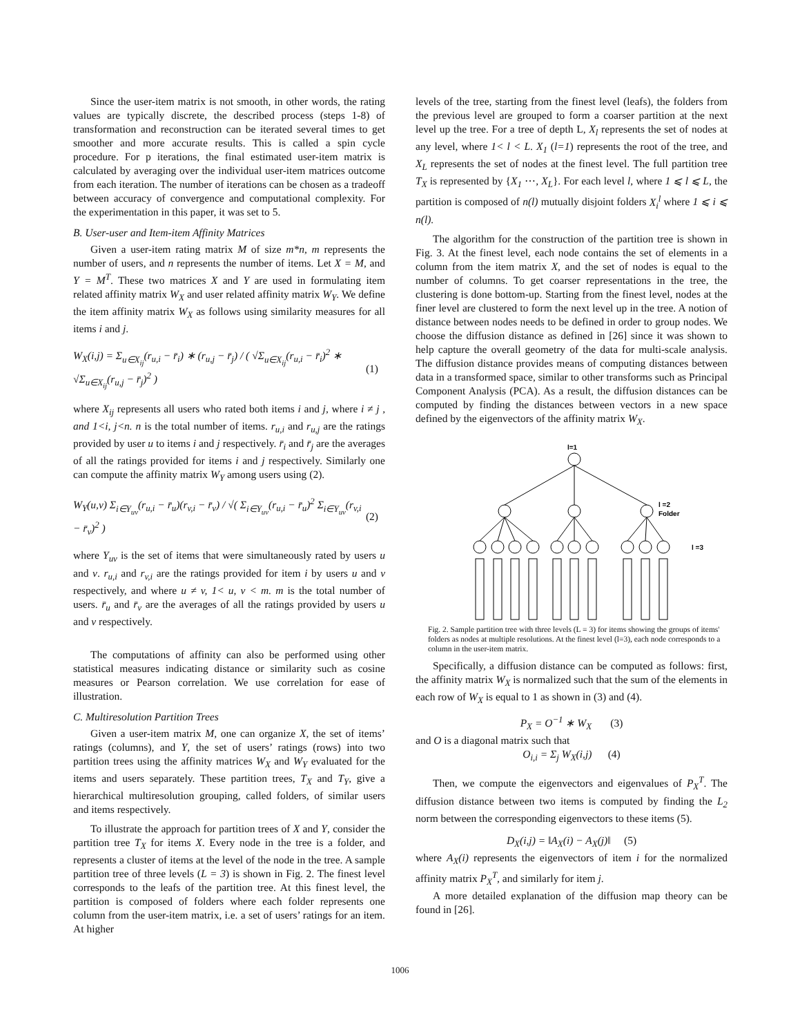Since the user-item matrix is not smooth, in other words, the rating values are typically discrete, the described process (steps 1-8) of transformation and reconstruction can be iterated several times to get smoother and more accurate results. This is called a spin cycle procedure. For p iterations, the final estimated user-item matrix is calculated by averaging over the individual user-item matrices outcome from each iteration. The number of iterations can be chosen as a tradeoff between accuracy of convergence and computational complexity. For the experimentation in this paper, it was set to 5.
B. User-user and Item-item Affinity Matrices
Given a user-item rating matrix M of size m*n, m represents the number of users, and n represents the number of items. Let X = M, and Y = M<sup>T</sup>. These two matrices X and Y are used in formulating item related affinity matrix W<sub>X</sub> and user related affinity matrix W<sub>Y</sub>. We define the item affinity matrix W<sub>X</sub> as follows using similarity measures for all items i and j.
W<sub>X</sub>(i,j) = Σ<sub>u∈X<sub>ij</sub></sub>(r<sub>u,i</sub> − r̄<sub>i</sub>) ∗ (r<sub>u,j</sub> − r̄<sub>j</sub>) / ( √Σ<sub>u∈X<sub>ij</sub></sub>(r<sub>u,i</sub> − r̄<sub>i</sub>)<sup>2</sup> ∗ √Σ<sub>u∈X<sub>ij</sub></sub>(r<sub>u,j</sub> − r̄<sub>j</sub>)<sup>2</sup> ) (1)
where X<sub>ij</sub> represents all users who rated both items i and j, where i ≠ j , and 1<i, j<n. n is the total number of items. r<sub>u,i</sub> and r<sub>u,j</sub> are the ratings provided by user u to items i and j respectively. r̄<sub>i</sub> and r̄<sub>j</sub> are the averages of all the ratings provided for items i and j respectively. Similarly one can compute the affinity matrix W<sub>Y</sub> among users using (2).
W<sub>Y</sub>(u,v) Σ<sub>i∈Y<sub>uv</sub></sub>(r<sub>u,i</sub> − r̄<sub>u</sub>)(r<sub>v,i</sub> − r̄<sub>v</sub>) / √( Σ<sub>i∈Y<sub>uv</sub></sub>(r<sub>u,i</sub> − r̄<sub>u</sub>)<sup>2</sup> Σ<sub>i∈Y<sub>uv</sub></sub>(r<sub>v,i</sub> − r̄<sub>v</sub>)<sup>2</sup> ) (2)
where Y<sub>uv</sub> is the set of items that were simultaneously rated by users u and v. r<sub>u,i</sub> and r<sub>v,i</sub> are the ratings provided for item i by users u and v respectively, and where u ≠ v, 1< u, v < m. m is the total number of users. r̄<sub>u</sub> and r̄<sub>v</sub> are the averages of all the ratings provided by users u and v respectively.
The computations of affinity can also be performed using other statistical measures indicating distance or similarity such as cosine measures or Pearson correlation. We use correlation for ease of illustration.
C. Multiresolution Partition Trees
Given a user-item matrix M, one can organize X, the set of items’ ratings (columns), and Y, the set of users’ ratings (rows) into two partition trees using the affinity matrices W<sub>X</sub> and W<sub>Y</sub> evaluated for the items and users separately. These partition trees, T<sub>X</sub> and T<sub>Y</sub>, give a hierarchical multiresolution grouping, called folders, of similar users and items respectively.
To illustrate the approach for partition trees of X and Y, consider the partition tree T<sub>X</sub> for items X. Every node in the tree is a folder, and represents a cluster of items at the level of the node in the tree. A sample partition tree of three levels (L = 3) is shown in Fig. 2. The finest level corresponds to the leafs of the partition tree. At this finest level, the partition is composed of folders where each folder represents one column from the user-item matrix, i.e. a set of users’ ratings for an item. At higher
levels of the tree, starting from the finest level (leafs), the folders from the previous level are grouped to form a coarser partition at the next level up the tree. For a tree of depth L, X<sub>l</sub> represents the set of nodes at any level, where 1< l < L. X<sub>1</sub> (l=1) represents the root of the tree, and X<sub>L</sub> represents the set of nodes at the finest level. The full partition tree T<sub>X</sub> is represented by {X<sub>1</sub> ⋯, X<sub>L</sub>}. For each level l, where 1 ⩽ l ⩽ L, the partition is composed of n(l) mutually disjoint folders X<sub>i</sub><sup>l</sup> where 1 ⩽ i ⩽ n(l).
The algorithm for the construction of the partition tree is shown in Fig. 3. At the finest level, each node contains the set of elements in a column from the item matrix X, and the set of nodes is equal to the number of columns. To get coarser representations in the tree, the clustering is done bottom-up. Starting from the finest level, nodes at the finer level are clustered to form the next level up in the tree. A notion of distance between nodes needs to be defined in order to group nodes. We choose the diffusion distance as defined in [26] since it was shown to help capture the overall geometry of the data for multi-scale analysis. The diffusion distance provides means of computing distances between data in a transformed space, similar to other transforms such as Principal Component Analysis (PCA). As a result, the diffusion distances can be computed by finding the distances between vectors in a new space defined by the eigenvectors of the affinity matrix W<sub>X</sub>.
l=1
l =2
Folder
l =3
Fig. 2. Sample partition tree with three levels (L = 3) for items showing the groups of items' folders as nodes at multiple resolutions. At the finest level (l=3), each node corresponds to a column in the user-item matrix.
Specifically, a diffusion distance can be computed as follows: first, the affinity matrix W<sub>X</sub> is normalized such that the sum of the elements in each row of W<sub>X</sub> is equal to 1 as shown in (3) and (4).
P<sub>X</sub> = O<sup>−1</sup> ∗ W<sub>X</sub> (3)
and O is a diagonal matrix such that
O<sub>i,i</sub> = Σ<sub>j</sub> W<sub>X</sub>(i,j) (4)
Then, we compute the eigenvectors and eigenvalues of P<sub>X</sub><sup>T</sup>. The diffusion distance between two items is computed by finding the L<sub>2</sub> norm between the corresponding eigenvectors to these items (5).
D<sub>X</sub>(i,j) = ‖A<sub>X</sub>(i) − A<sub>X</sub>(j)‖ (5)
where A<sub>X</sub>(i) represents the eigenvectors of item i for the normalized affinity matrix P<sub>X</sub><sup>T</sup>, and similarly for item j.
A more detailed explanation of the diffusion map theory can be found in [26].
1006